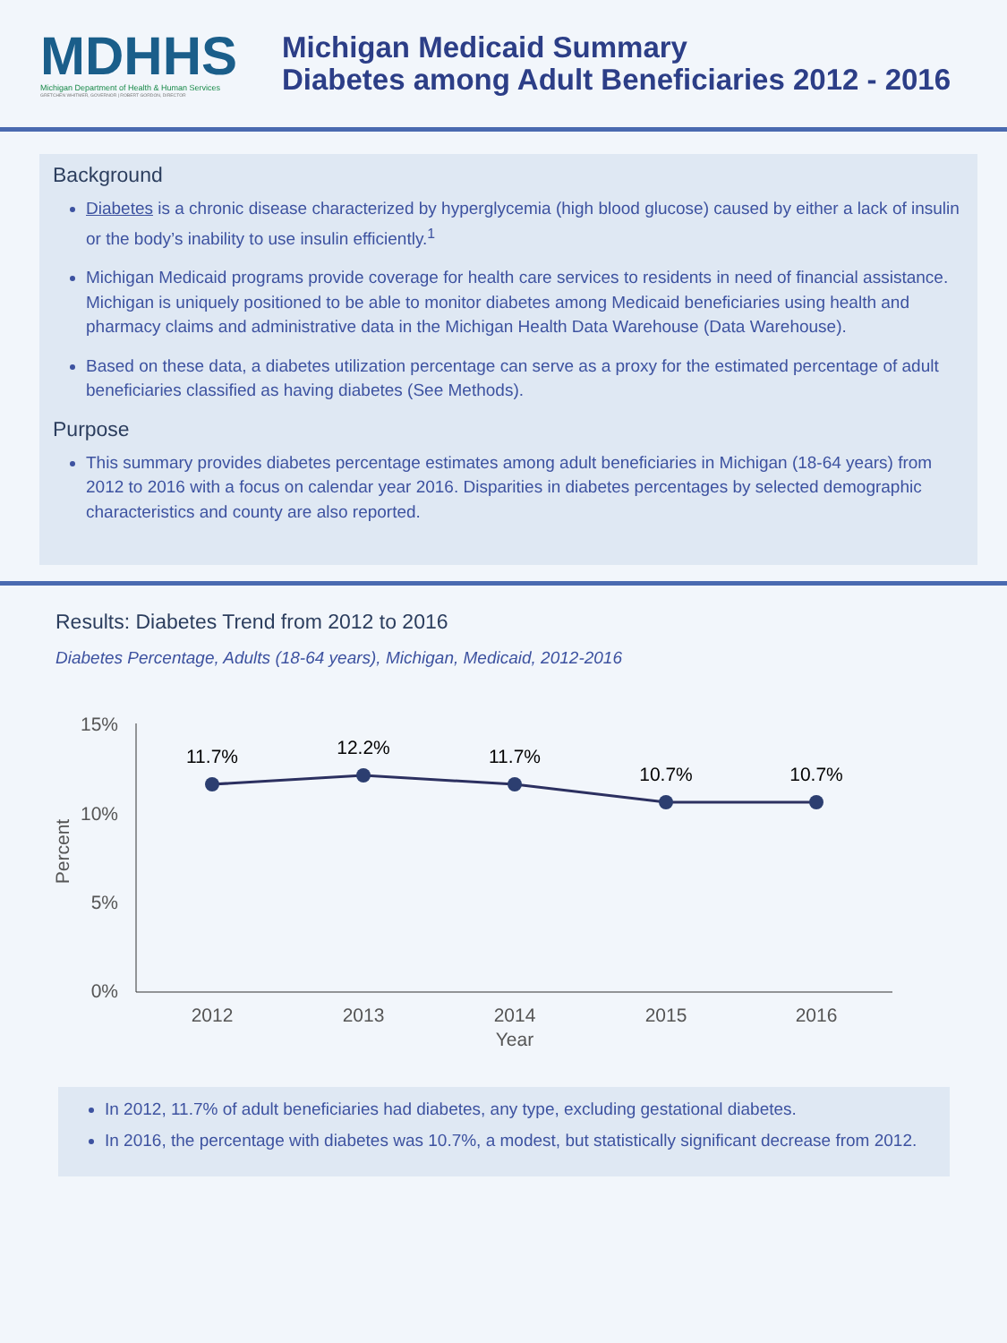MDHHS
Michigan Department of Health & Human Services
GRETCHEN WHITMER, GOVERNOR | ROBERT GORDON, DIRECTOR
Michigan Medicaid Summary
Diabetes among Adult Beneficiaries 2012 - 2016
Background
Diabetes is a chronic disease characterized by hyperglycemia (high blood glucose) caused by either a lack of insulin or the body’s inability to use insulin efficiently.<sup>1</sup>
Michigan Medicaid programs provide coverage for health care services to residents in need of financial assistance. Michigan is uniquely positioned to be able to monitor diabetes among Medicaid beneficiaries using health and pharmacy claims and administrative data in the Michigan Health Data Warehouse (Data Warehouse).
Based on these data, a diabetes utilization percentage can serve as a proxy for the estimated percentage of adult beneficiaries classified as having diabetes (See Methods).
Purpose
This summary provides diabetes percentage estimates among adult beneficiaries in Michigan (18-64 years) from 2012 to 2016 with a focus on calendar year 2016. Disparities in diabetes percentages by selected demographic characteristics and county are also reported.
Results: Diabetes Trend from 2012 to 2016
Diabetes Percentage, Adults (18-64 years), Michigan, Medicaid, 2012-2016
15%
10%
5%
0%
Percent
11.7%
12.2%
11.7%
10.7%
10.7%
2012
2013
2014
2015
2016
Year
In 2012, 11.7% of adult beneficiaries had diabetes, any type, excluding gestational diabetes.
In 2016, the percentage with diabetes was 10.7%, a modest, but statistically significant decrease from 2012.